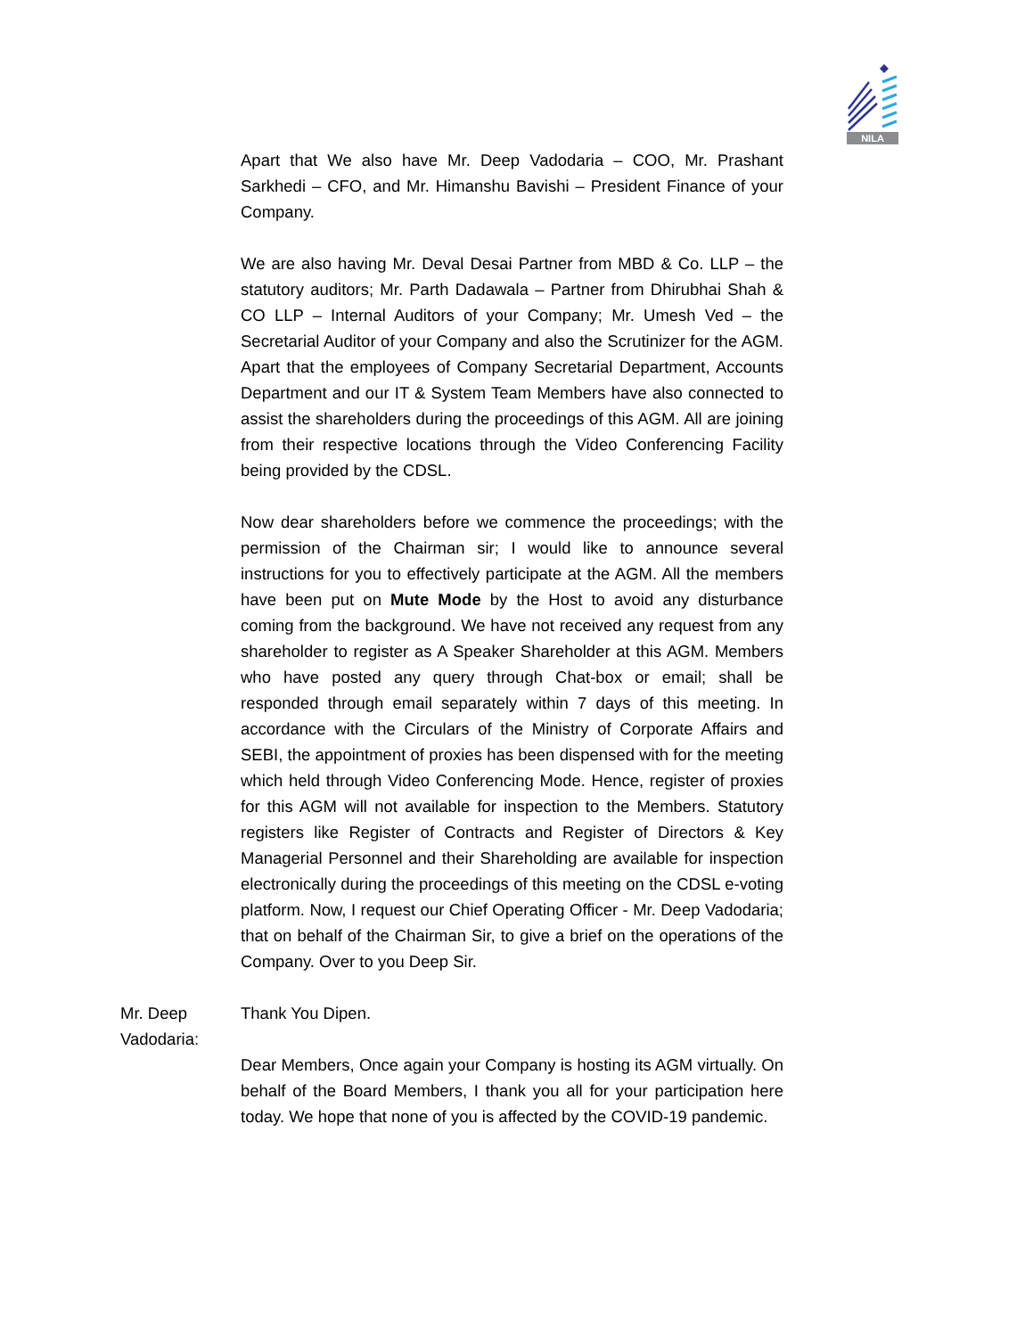NILA
Apart that We also have Mr. Deep Vadodaria – COO, Mr. Prashant Sarkhedi – CFO, and Mr. Himanshu Bavishi – President Finance of your Company.
We are also having Mr. Deval Desai Partner from MBD & Co. LLP – the statutory auditors; Mr. Parth Dadawala – Partner from Dhirubhai Shah & CO LLP – Internal Auditors of your Company; Mr. Umesh Ved – the Secretarial Auditor of your Company and also the Scrutinizer for the AGM. Apart that the employees of Company Secretarial Department, Accounts Department and our IT & System Team Members have also connected to assist the shareholders during the proceedings of this AGM. All are joining from their respective locations through the Video Conferencing Facility being provided by the CDSL.
Now dear shareholders before we commence the proceedings; with the permission of the Chairman sir; I would like to announce several instructions for you to effectively participate at the AGM. All the members have been put on Mute Mode by the Host to avoid any disturbance coming from the background. We have not received any request from any shareholder to register as A Speaker Shareholder at this AGM. Members who have posted any query through Chat-box or email; shall be responded through email separately within 7 days of this meeting. In accordance with the Circulars of the Ministry of Corporate Affairs and SEBI, the appointment of proxies has been dispensed with for the meeting which held through Video Conferencing Mode. Hence, register of proxies for this AGM will not available for inspection to the Members. Statutory registers like Register of Contracts and Register of Directors & Key Managerial Personnel and their Shareholding are available for inspection electronically during the proceedings of this meeting on the CDSL e-voting platform. Now, I request our Chief Operating Officer - Mr. Deep Vadodaria; that on behalf of the Chairman Sir, to give a brief on the operations of the Company. Over to you Deep Sir.
Mr. Deep Vadodaria: Thank You Dipen.
Dear Members, Once again your Company is hosting its AGM virtually. On behalf of the Board Members, I thank you all for your participation here today. We hope that none of you is affected by the COVID-19 pandemic.